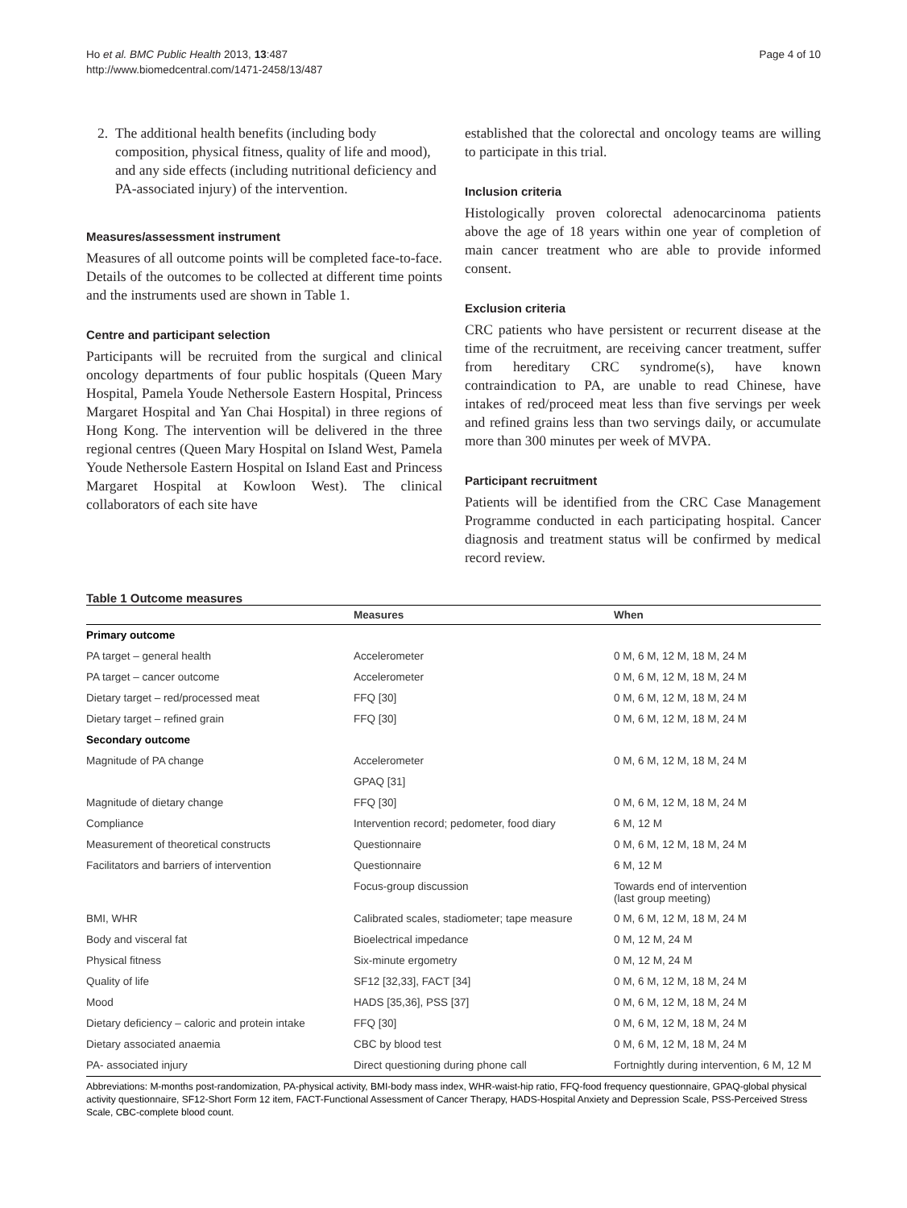Ho et al. BMC Public Health 2013, 13:487
http://www.biomedcentral.com/1471-2458/13/487
Page 4 of 10
2. The additional health benefits (including body composition, physical fitness, quality of life and mood), and any side effects (including nutritional deficiency and PA-associated injury) of the intervention.
Measures/assessment instrument
Measures of all outcome points will be completed face-to-face. Details of the outcomes to be collected at different time points and the instruments used are shown in Table 1.
Centre and participant selection
Participants will be recruited from the surgical and clinical oncology departments of four public hospitals (Queen Mary Hospital, Pamela Youde Nethersole Eastern Hospital, Princess Margaret Hospital and Yan Chai Hospital) in three regions of Hong Kong. The intervention will be delivered in the three regional centres (Queen Mary Hospital on Island West, Pamela Youde Nethersole Eastern Hospital on Island East and Princess Margaret Hospital at Kowloon West). The clinical collaborators of each site have
established that the colorectal and oncology teams are willing to participate in this trial.
Inclusion criteria
Histologically proven colorectal adenocarcinoma patients above the age of 18 years within one year of completion of main cancer treatment who are able to provide informed consent.
Exclusion criteria
CRC patients who have persistent or recurrent disease at the time of the recruitment, are receiving cancer treatment, suffer from hereditary CRC syndrome(s), have known contraindication to PA, are unable to read Chinese, have intakes of red/proceed meat less than five servings per week and refined grains less than two servings daily, or accumulate more than 300 minutes per week of MVPA.
Participant recruitment
Patients will be identified from the CRC Case Management Programme conducted in each participating hospital. Cancer diagnosis and treatment status will be confirmed by medical record review.
Table 1 Outcome measures
| | Measures | When |
| --- | --- | --- |
| Primary outcome | | |
| PA target – general health | Accelerometer | 0 M, 6 M, 12 M, 18 M, 24 M |
| PA target – cancer outcome | Accelerometer | 0 M, 6 M, 12 M, 18 M, 24 M |
| Dietary target – red/processed meat | FFQ [30] | 0 M, 6 M, 12 M, 18 M, 24 M |
| Dietary target – refined grain | FFQ [30] | 0 M, 6 M, 12 M, 18 M, 24 M |
| Secondary outcome | | |
| Magnitude of PA change | Accelerometer | 0 M, 6 M, 12 M, 18 M, 24 M |
| | GPAQ [31] | |
| Magnitude of dietary change | FFQ [30] | 0 M, 6 M, 12 M, 18 M, 24 M |
| Compliance | Intervention record; pedometer, food diary | 6 M, 12 M |
| Measurement of theoretical constructs | Questionnaire | 0 M, 6 M, 12 M, 18 M, 24 M |
| Facilitators and barriers of intervention | Questionnaire | 6 M, 12 M |
| | Focus-group discussion | Towards end of intervention (last group meeting) |
| BMI, WHR | Calibrated scales, stadiometer; tape measure | 0 M, 6 M, 12 M, 18 M, 24 M |
| Body and visceral fat | Bioelectrical impedance | 0 M, 12 M, 24 M |
| Physical fitness | Six-minute ergometry | 0 M, 12 M, 24 M |
| Quality of life | SF12 [32,33], FACT [34] | 0 M, 6 M, 12 M, 18 M, 24 M |
| Mood | HADS [35,36], PSS [37] | 0 M, 6 M, 12 M, 18 M, 24 M |
| Dietary deficiency – caloric and protein intake | FFQ [30] | 0 M, 6 M, 12 M, 18 M, 24 M |
| Dietary associated anaemia | CBC by blood test | 0 M, 6 M, 12 M, 18 M, 24 M |
| PA- associated injury | Direct questioning during phone call | Fortnightly during intervention, 6 M, 12 M |
Abbreviations: M-months post-randomization, PA-physical activity, BMI-body mass index, WHR-waist-hip ratio, FFQ-food frequency questionnaire, GPAQ-global physical activity questionnaire, SF12-Short Form 12 item, FACT-Functional Assessment of Cancer Therapy, HADS-Hospital Anxiety and Depression Scale, PSS-Perceived Stress Scale, CBC-complete blood count.